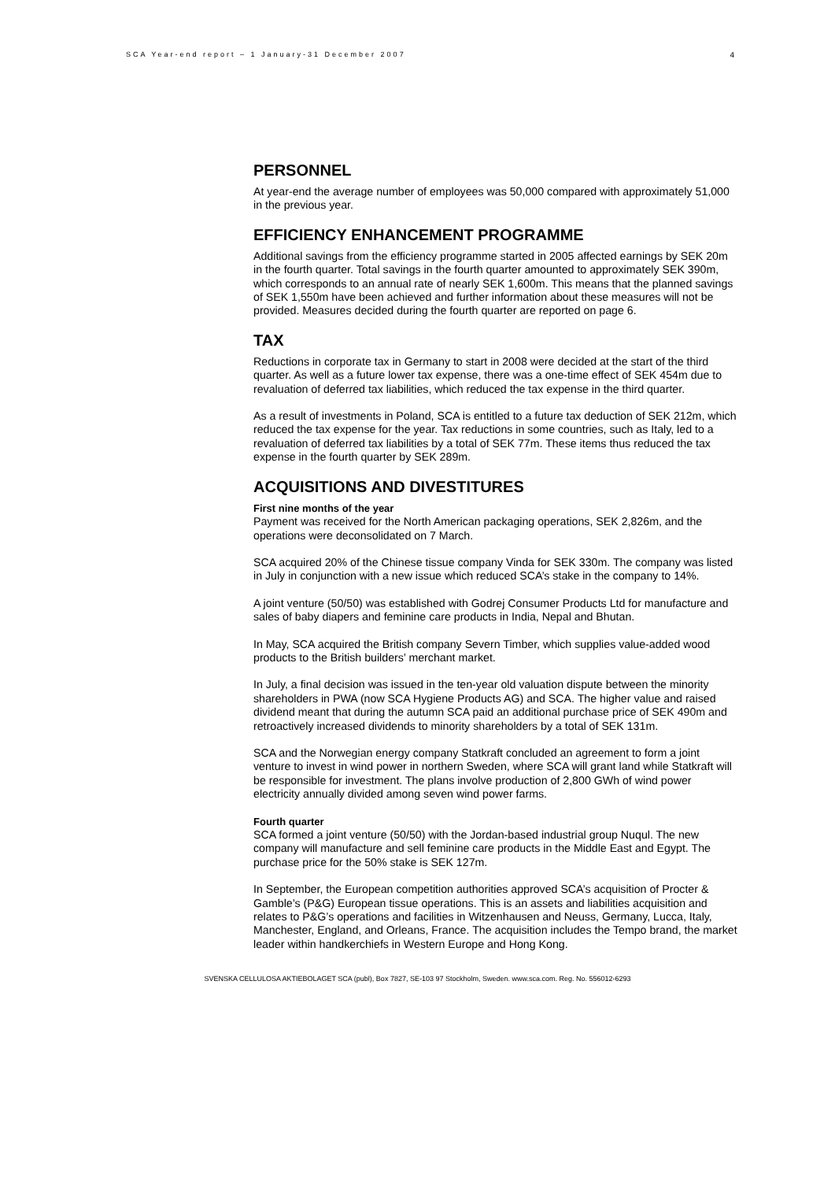SCA Year-end report – 1 January-31 December 2007 4
PERSONNEL
At year-end the average number of employees was 50,000 compared with approximately 51,000 in the previous year.
EFFICIENCY ENHANCEMENT PROGRAMME
Additional savings from the efficiency programme started in 2005 affected earnings by SEK 20m in the fourth quarter. Total savings in the fourth quarter amounted to approximately SEK 390m, which corresponds to an annual rate of nearly SEK 1,600m. This means that the planned savings of SEK 1,550m have been achieved and further information about these measures will not be provided. Measures decided during the fourth quarter are reported on page 6.
TAX
Reductions in corporate tax in Germany to start in 2008 were decided at the start of the third quarter. As well as a future lower tax expense, there was a one-time effect of SEK 454m due to revaluation of deferred tax liabilities, which reduced the tax expense in the third quarter.
As a result of investments in Poland, SCA is entitled to a future tax deduction of SEK 212m, which reduced the tax expense for the year. Tax reductions in some countries, such as Italy, led to a revaluation of deferred tax liabilities by a total of SEK 77m. These items thus reduced the tax expense in the fourth quarter by SEK 289m.
ACQUISITIONS AND DIVESTITURES
First nine months of the year
Payment was received for the North American packaging operations, SEK 2,826m, and the operations were deconsolidated on 7 March.
SCA acquired 20% of the Chinese tissue company Vinda for SEK 330m. The company was listed in July in conjunction with a new issue which reduced SCA’s stake in the company to 14%.
A joint venture (50/50) was established with Godrej Consumer Products Ltd for manufacture and sales of baby diapers and feminine care products in India, Nepal and Bhutan.
In May, SCA acquired the British company Severn Timber, which supplies value-added wood products to the British builders’ merchant market.
In July, a final decision was issued in the ten-year old valuation dispute between the minority shareholders in PWA (now SCA Hygiene Products AG) and SCA. The higher value and raised dividend meant that during the autumn SCA paid an additional purchase price of SEK 490m and retroactively increased dividends to minority shareholders by a total of SEK 131m.
SCA and the Norwegian energy company Statkraft concluded an agreement to form a joint venture to invest in wind power in northern Sweden, where SCA will grant land while Statkraft will be responsible for investment. The plans involve production of 2,800 GWh of wind power electricity annually divided among seven wind power farms.
Fourth quarter
SCA formed a joint venture (50/50) with the Jordan-based industrial group Nuqul. The new company will manufacture and sell feminine care products in the Middle East and Egypt. The purchase price for the 50% stake is SEK 127m.
In September, the European competition authorities approved SCA’s acquisition of Procter & Gamble’s (P&G) European tissue operations. This is an assets and liabilities acquisition and relates to P&G’s operations and facilities in Witzenhausen and Neuss, Germany, Lucca, Italy, Manchester, England, and Orleans, France. The acquisition includes the Tempo brand, the market leader within handkerchiefs in Western Europe and Hong Kong.
SVENSKA CELLULOSA AKTIEBOLAGET SCA (publ), Box 7827, SE-103 97 Stockholm, Sweden. www.sca.com. Reg. No. 556012-6293